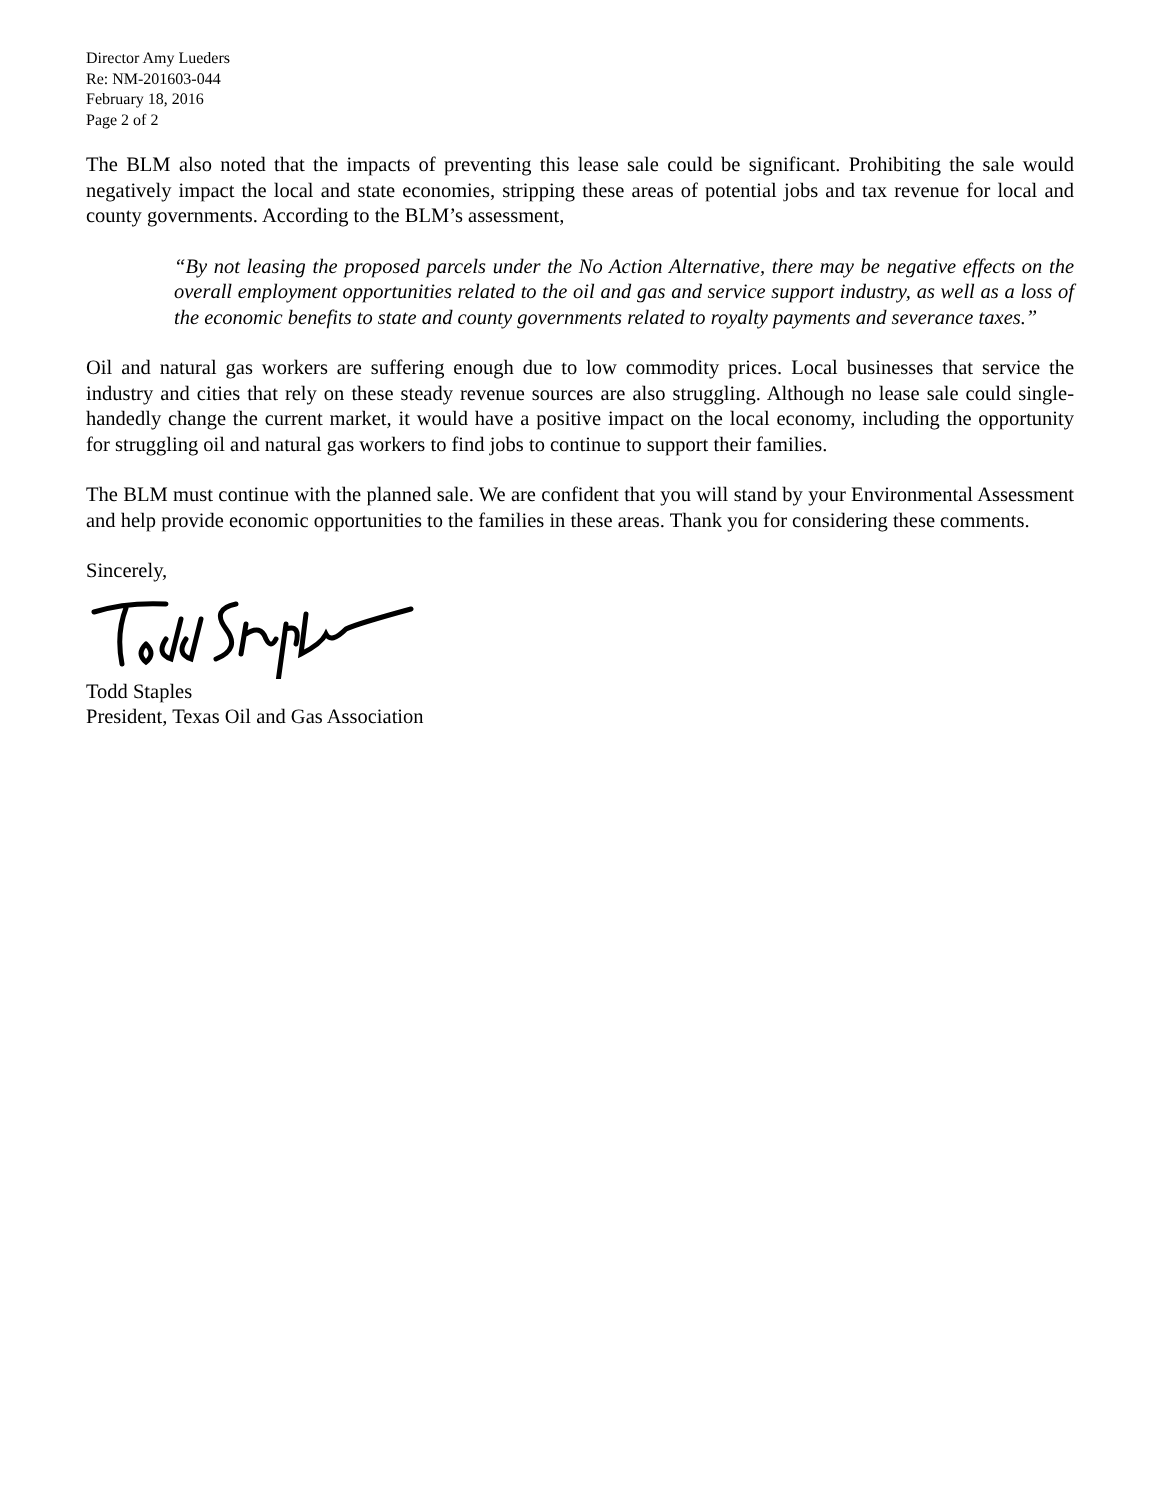Director Amy Lueders
Re: NM-201603-044
February 18, 2016
Page 2 of 2
The BLM also noted that the impacts of preventing this lease sale could be significant. Prohibiting the sale would negatively impact the local and state economies, stripping these areas of potential jobs and tax revenue for local and county governments. According to the BLM’s assessment,
“By not leasing the proposed parcels under the No Action Alternative, there may be negative effects on the overall employment opportunities related to the oil and gas and service support industry, as well as a loss of the economic benefits to state and county governments related to royalty payments and severance taxes.”
Oil and natural gas workers are suffering enough due to low commodity prices. Local businesses that service the industry and cities that rely on these steady revenue sources are also struggling. Although no lease sale could single-handedly change the current market, it would have a positive impact on the local economy, including the opportunity for struggling oil and natural gas workers to find jobs to continue to support their families.
The BLM must continue with the planned sale. We are confident that you will stand by your Environmental Assessment and help provide economic opportunities to the families in these areas. Thank you for considering these comments.
Sincerely,
Todd Staples
President, Texas Oil and Gas Association